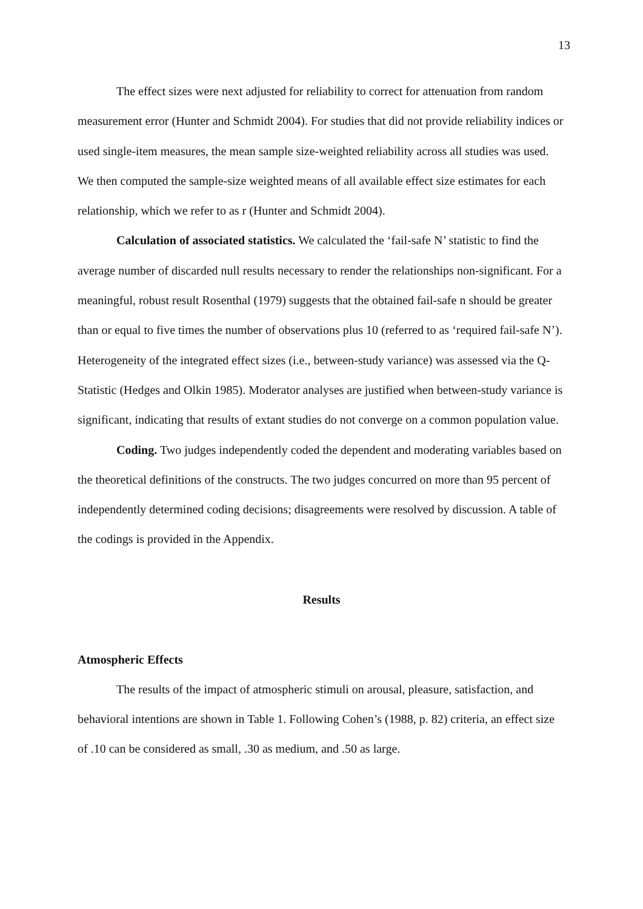13
The effect sizes were next adjusted for reliability to correct for attenuation from random measurement error (Hunter and Schmidt 2004). For studies that did not provide reliability indices or used single-item measures, the mean sample size-weighted reliability across all studies was used. We then computed the sample-size weighted means of all available effect size estimates for each relationship, which we refer to as r (Hunter and Schmidt 2004).
Calculation of associated statistics. We calculated the ‘fail-safe N’ statistic to find the average number of discarded null results necessary to render the relationships non-significant. For a meaningful, robust result Rosenthal (1979) suggests that the obtained fail-safe n should be greater than or equal to five times the number of observations plus 10 (referred to as ‘required fail-safe N’). Heterogeneity of the integrated effect sizes (i.e., between-study variance) was assessed via the Q-Statistic (Hedges and Olkin 1985). Moderator analyses are justified when between-study variance is significant, indicating that results of extant studies do not converge on a common population value.
Coding. Two judges independently coded the dependent and moderating variables based on the theoretical definitions of the constructs. The two judges concurred on more than 95 percent of independently determined coding decisions; disagreements were resolved by discussion. A table of the codings is provided in the Appendix.
Results
Atmospheric Effects
The results of the impact of atmospheric stimuli on arousal, pleasure, satisfaction, and behavioral intentions are shown in Table 1. Following Cohen’s (1988, p. 82) criteria, an effect size of .10 can be considered as small, .30 as medium, and .50 as large.